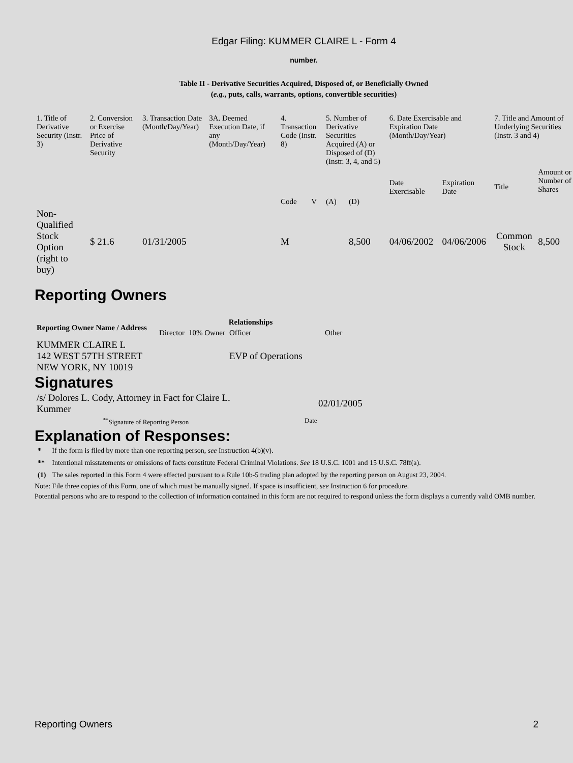Edgar Filing: KUMMER CLAIRE L - Form 4
number.
Table II - Derivative Securities Acquired, Disposed of, or Beneficially Owned
(e.g., puts, calls, warrants, options, convertible securities)
| 1. Title of Derivative Security (Instr. 3) | 2. Conversion or Exercise Price of Derivative Security | 3. Transaction Date (Month/Day/Year) | 3A. Deemed Execution Date, if any (Month/Day/Year) | 4. Transaction Code (Instr. 8) | | 5. Number of Derivative Securities Acquired (A) or Disposed of (D) (Instr. 3, 4, and 5) | | 6. Date Exercisable and Expiration Date (Month/Day/Year) | | 7. Title and Amount of Underlying Securities (Instr. 3 and 4) | |
| --- | --- | --- | --- | --- | --- | --- | --- | --- | --- | --- | --- |
| | | | | Code | V | (A) | (D) | Date Exercisable | Expiration Date | Title | Amount or Number of Shares |
| Non-Qualified Stock Option (right to buy) | $ 21.6 | 01/31/2005 | | M | | | 8,500 | 04/06/2002 | 04/06/2006 | Common Stock | 8,500 |
Reporting Owners
| Reporting Owner Name / Address | Relationships | | | |
| --- | --- | --- | --- | --- |
| | Director | 10% Owner | Officer | Other |
| KUMMER CLAIRE L 142 WEST 57TH STREET NEW YORK, NY 10019 | | | EVP of Operations | |
Signatures
| /s/ Dolores L. Cody, Attorney in Fact for Claire L. Kummer | 02/01/2005 |
| <sup>**</sup> Signature of Reporting Person | Date |
Explanation of Responses:
| * | If the form is filed by more than one reporting person, see Instruction 4(b)(v). |
| ** | Intentional misstatements or omissions of facts constitute Federal Criminal Violations. See 18 U.S.C. 1001 and 15 U.S.C. 78ff(a). |
| (1) | The sales reported in this Form 4 were effected pursuant to a Rule 10b-5 trading plan adopted by the reporting person on August 23, 2004. |
Note: File three copies of this Form, one of which must be manually signed. If space is insufficient, see Instruction 6 for procedure.
Potential persons who are to respond to the collection of information contained in this form are not required to respond unless the form displays a currently valid OMB number.
Reporting Owners 2